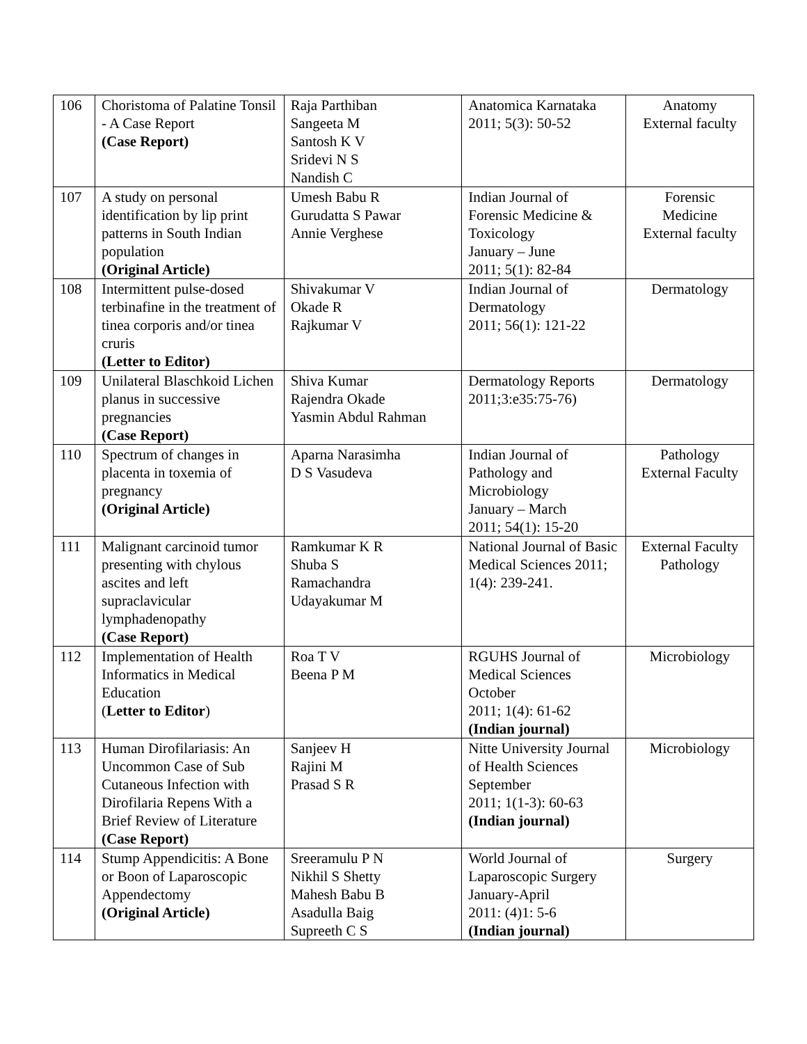| 106 | Choristoma of Palatine Tonsil - A Case Report (Case Report) | Raja Parthiban Sangeeta M Santosh K V Sridevi N S Nandish C | Anatomica Karnataka 2011; 5(3): 50-52 | Anatomy External faculty |
| 107 | A study on personal identification by lip print patterns in South Indian population (Original Article) | Umesh Babu R Gurudatta S Pawar Annie Verghese | Indian Journal of Forensic Medicine & Toxicology January – June 2011; 5(1): 82-84 | Forensic Medicine External faculty |
| 108 | Intermittent pulse-dosed terbinafine in the treatment of tinea corporis and/or tinea cruris (Letter to Editor) | Shivakumar V Okade R Rajkumar V | Indian Journal of Dermatology 2011; 56(1): 121-22 | Dermatology |
| 109 | Unilateral Blaschkoid Lichen planus in successive pregnancies (Case Report) | Shiva Kumar Rajendra Okade Yasmin Abdul Rahman | Dermatology Reports 2011;3:e35:75-76) | Dermatology |
| 110 | Spectrum of changes in placenta in toxemia of pregnancy (Original Article) | Aparna Narasimha D S Vasudeva | Indian Journal of Pathology and Microbiology January – March 2011; 54(1): 15-20 | Pathology External Faculty |
| 111 | Malignant carcinoid tumor presenting with chylous ascites and left supraclavicular lymphadenopathy (Case Report) | Ramkumar K R Shuba S Ramachandra Udayakumar M | National Journal of Basic Medical Sciences 2011; 1(4): 239-241. | External Faculty Pathology |
| 112 | Implementation of Health Informatics in Medical Education ( Letter to Editor ) | Roa T V Beena P M | RGUHS Journal of Medical Sciences October 2011; 1(4): 61-62 (Indian journal) | Microbiology |
| 113 | Human Dirofilariasis: An Uncommon Case of Sub Cutaneous Infection with Dirofilaria Repens With a Brief Review of Literature (Case Report) | Sanjeev H Rajini M Prasad S R | Nitte University Journal of Health Sciences September 2011; 1(1-3): 60-63 (Indian journal) | Microbiology |
| 114 | Stump Appendicitis: A Bone or Boon of Laparoscopic Appendectomy (Original Article) | Sreeramulu P N Nikhil S Shetty Mahesh Babu B Asadulla Baig Supreeth C S | World Journal of Laparoscopic Surgery January-April 2011: (4)1: 5-6 (Indian journal) | Surgery |